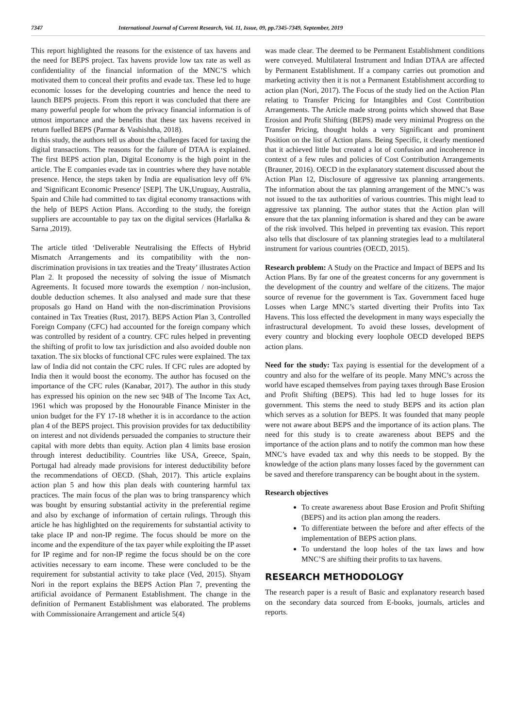7347 International Journal of Current Research, Vol. 11, Issue, 09, pp.7345-7349, September, 2019
This report highlighted the reasons for the existence of tax havens and the need for BEPS project. Tax havens provide low tax rate as well as confidentiality of the financial information of the MNC’S which motivated them to conceal their profits and evade tax. These led to huge economic losses for the developing countries and hence the need to launch BEPS projects. From this report it was concluded that there are many powerful people for whom the privacy financial information is of utmost importance and the benefits that these tax havens received in return fuelled BEPS (Parmar & Vashishtha, 2018).
In this study, the authors tell us about the challenges faced for taxing the digital transactions. The reasons for the failure of DTAA is explained. The first BEPS action plan, Digital Economy is the high point in the article. The E companies evade tax in countries where they have notable presence. Hence, the steps taken by India are equalisation levy off 6% and 'Significant Economic Presence' [SEP]. The UK,Uruguay, Australia, Spain and Chile had committed to tax digital economy transactions with the help of BEPS Action Plans. According to the study, the foreign suppliers are accountable to pay tax on the digital services (Harlalka & Sarna ,2019).
The article titled ‘Deliverable Neutralising the Effects of Hybrid Mismatch Arrangements and its compatibility with the non-discrimination provisions in tax treaties and the Treaty’ illustrates Action Plan 2. It proposed the necessity of solving the issue of Mismatch Agreements. It focused more towards the exemption / non-inclusion, double deduction schemes. It also analysed and made sure that these proposals go Hand on Hand with the non-discrimination Provisions contained in Tax Treaties (Rust, 2017). BEPS Action Plan 3, Controlled Foreign Company (CFC) had accounted for the foreign company which was controlled by resident of a country. CFC rules helped in preventing the shifting of profit to low tax jurisdiction and also avoided double non taxation. The six blocks of functional CFC rules were explained. The tax law of India did not contain the CFC rules. If CFC rules are adopted by India then it would boost the economy. The author has focused on the importance of the CFC rules (Kanabar, 2017). The author in this study has expressed his opinion on the new sec 94B of The Income Tax Act, 1961 which was proposed by the Honourable Finance Minister in the union budget for the FY 17-18 whether it is in accordance to the action plan 4 of the BEPS project. This provision provides for tax deductibility on interest and not dividends persuaded the companies to structure their capital with more debts than equity. Action plan 4 limits base erosion through interest deductibility. Countries like USA, Greece, Spain, Portugal had already made provisions for interest deductibility before the recommendations of OECD. (Shah, 2017). This article explains action plan 5 and how this plan deals with countering harmful tax practices. The main focus of the plan was to bring transparency which was bought by ensuring substantial activity in the preferential regime and also by exchange of information of certain rulings. Through this article he has highlighted on the requirements for substantial activity to take place IP and non-IP regime. The focus should be more on the income and the expenditure of the tax payer while exploiting the IP asset for IP regime and for non-IP regime the focus should be on the core activities necessary to earn income. These were concluded to be the requirement for substantial activity to take place (Ved, 2015). Shyam Nori in the report explains the BEPS Action Plan 7, preventing the artificial avoidance of Permanent Establishment. The change in the definition of Permanent Establishment was elaborated. The problems with Commissionaire Arrangement and article 5(4)
was made clear. The deemed to be Permanent Establishment conditions were conveyed. Multilateral Instrument and Indian DTAA are affected by Permanent Establishment. If a company carries out promotion and marketing activity then it is not a Permanent Establishment according to action plan (Nori, 2017). The Focus of the study lied on the Action Plan relating to Transfer Pricing for Intangibles and Cost Contribution Arrangements. The Article made strong points which showed that Base Erosion and Profit Shifting (BEPS) made very minimal Progress on the Transfer Pricing, thought holds a very Significant and prominent Position on the list of Action plans. Being Specific, it clearly mentioned that it achieved little but created a lot of confusion and incoherence in context of a few rules and policies of Cost Contribution Arrangements (Brauner, 2016). OECD in the explanatory statement discussed about the Action Plan 12, Disclosure of aggressive tax planning arrangements. The information about the tax planning arrangement of the MNC’s was not issued to the tax authorities of various countries. This might lead to aggressive tax planning. The author states that the Action plan will ensure that the tax planning information is shared and they can be aware of the risk involved. This helped in preventing tax evasion. This report also tells that disclosure of tax planning strategies lead to a multilateral instrument for various countries (OECD, 2015).
Research problem: A Study on the Practice and Impact of BEPS and Its Action Plans. By far one of the greatest concerns for any government is the development of the country and welfare of the citizens. The major source of revenue for the government is Tax. Government faced huge Losses when Large MNC’s started diverting their Profits into Tax Havens. This loss effected the development in many ways especially the infrastructural development. To avoid these losses, development of every country and blocking every loophole OECD developed BEPS action plans.
Need for the study: Tax paying is essential for the development of a country and also for the welfare of its people. Many MNC’s across the world have escaped themselves from paying taxes through Base Erosion and Profit Shifting (BEPS). This had led to huge losses for its government. This stems the need to study BEPS and its action plan which serves as a solution for BEPS. It was founded that many people were not aware about BEPS and the importance of its action plans. The need for this study is to create awareness about BEPS and the importance of the action plans and to notify the common man how these MNC’s have evaded tax and why this needs to be stopped. By the knowledge of the action plans many losses faced by the government can be saved and therefore transparency can be bought about in the system.
Research objectives
To create awareness about Base Erosion and Profit Shifting (BEPS) and its action plan among the readers.
To differentiate between the before and after effects of the implementation of BEPS action plans.
To understand the loop holes of the tax laws and how MNC’S are shifting their profits to tax havens.
RESEARCH METHODOLOGY
The research paper is a result of Basic and explanatory research based on the secondary data sourced from E-books, journals, articles and reports.